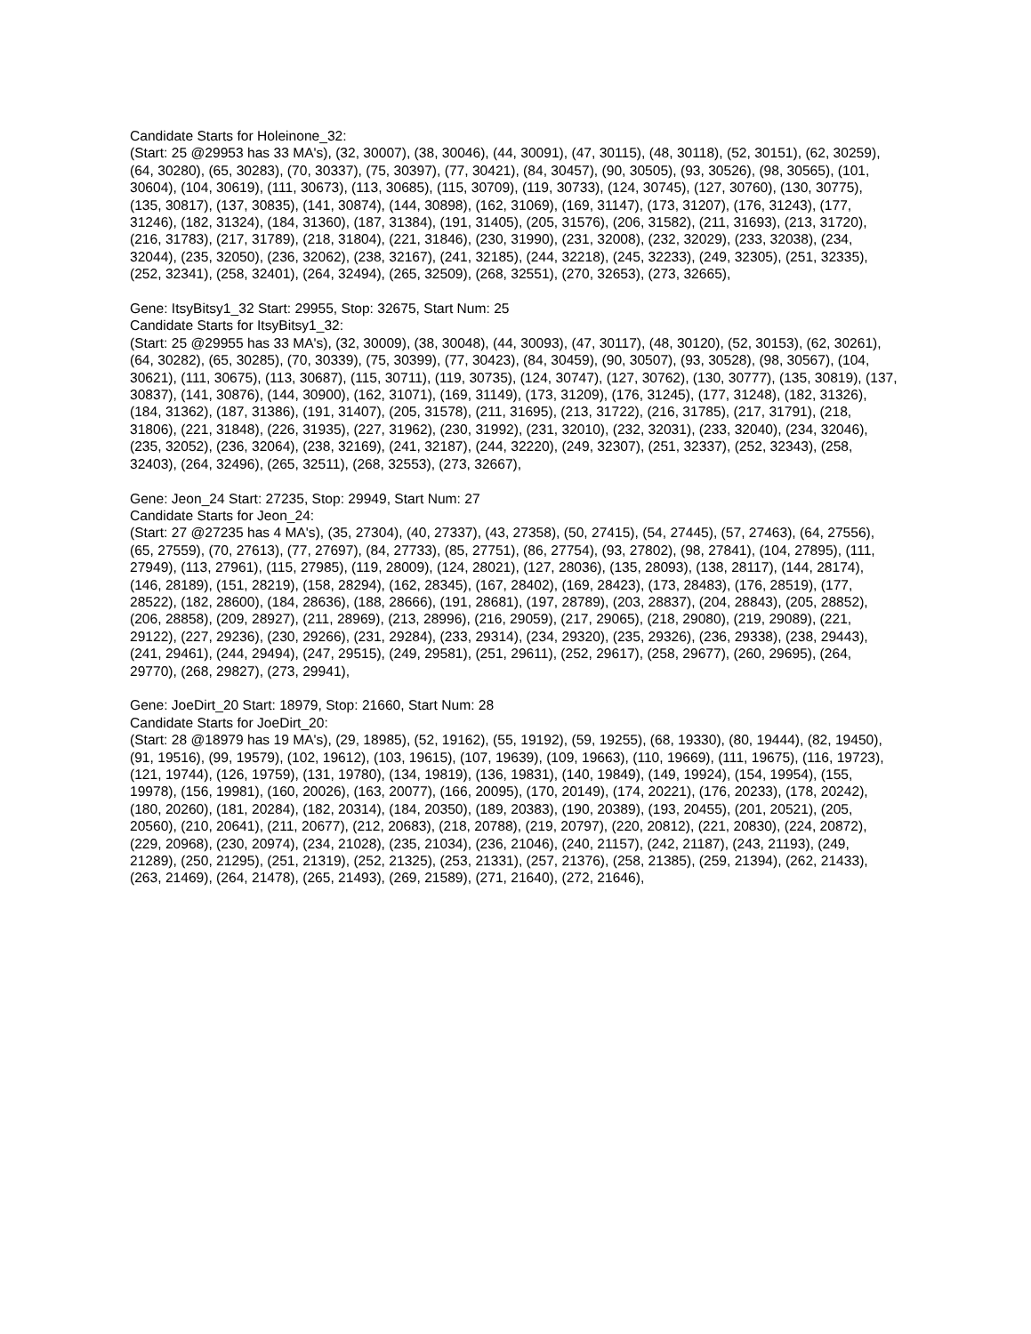Candidate Starts for Holeinone_32:
(Start: 25 @29953 has 33 MA's), (32, 30007), (38, 30046), (44, 30091), (47, 30115), (48, 30118), (52, 30151), (62, 30259), (64, 30280), (65, 30283), (70, 30337), (75, 30397), (77, 30421), (84, 30457), (90, 30505), (93, 30526), (98, 30565), (101, 30604), (104, 30619), (111, 30673), (113, 30685), (115, 30709), (119, 30733), (124, 30745), (127, 30760), (130, 30775), (135, 30817), (137, 30835), (141, 30874), (144, 30898), (162, 31069), (169, 31147), (173, 31207), (176, 31243), (177, 31246), (182, 31324), (184, 31360), (187, 31384), (191, 31405), (205, 31576), (206, 31582), (211, 31693), (213, 31720), (216, 31783), (217, 31789), (218, 31804), (221, 31846), (230, 31990), (231, 32008), (232, 32029), (233, 32038), (234, 32044), (235, 32050), (236, 32062), (238, 32167), (241, 32185), (244, 32218), (245, 32233), (249, 32305), (251, 32335), (252, 32341), (258, 32401), (264, 32494), (265, 32509), (268, 32551), (270, 32653), (273, 32665),
Gene: ItsyBitsy1_32 Start: 29955, Stop: 32675, Start Num: 25
Candidate Starts for ItsyBitsy1_32:
(Start: 25 @29955 has 33 MA's), (32, 30009), (38, 30048), (44, 30093), (47, 30117), (48, 30120), (52, 30153), (62, 30261), (64, 30282), (65, 30285), (70, 30339), (75, 30399), (77, 30423), (84, 30459), (90, 30507), (93, 30528), (98, 30567), (104, 30621), (111, 30675), (113, 30687), (115, 30711), (119, 30735), (124, 30747), (127, 30762), (130, 30777), (135, 30819), (137, 30837), (141, 30876), (144, 30900), (162, 31071), (169, 31149), (173, 31209), (176, 31245), (177, 31248), (182, 31326), (184, 31362), (187, 31386), (191, 31407), (205, 31578), (211, 31695), (213, 31722), (216, 31785), (217, 31791), (218, 31806), (221, 31848), (226, 31935), (227, 31962), (230, 31992), (231, 32010), (232, 32031), (233, 32040), (234, 32046), (235, 32052), (236, 32064), (238, 32169), (241, 32187), (244, 32220), (249, 32307), (251, 32337), (252, 32343), (258, 32403), (264, 32496), (265, 32511), (268, 32553), (273, 32667),
Gene: Jeon_24 Start: 27235, Stop: 29949, Start Num: 27
Candidate Starts for Jeon_24:
(Start: 27 @27235 has 4 MA's), (35, 27304), (40, 27337), (43, 27358), (50, 27415), (54, 27445), (57, 27463), (64, 27556), (65, 27559), (70, 27613), (77, 27697), (84, 27733), (85, 27751), (86, 27754), (93, 27802), (98, 27841), (104, 27895), (111, 27949), (113, 27961), (115, 27985), (119, 28009), (124, 28021), (127, 28036), (135, 28093), (138, 28117), (144, 28174), (146, 28189), (151, 28219), (158, 28294), (162, 28345), (167, 28402), (169, 28423), (173, 28483), (176, 28519), (177, 28522), (182, 28600), (184, 28636), (188, 28666), (191, 28681), (197, 28789), (203, 28837), (204, 28843), (205, 28852), (206, 28858), (209, 28927), (211, 28969), (213, 28996), (216, 29059), (217, 29065), (218, 29080), (219, 29089), (221, 29122), (227, 29236), (230, 29266), (231, 29284), (233, 29314), (234, 29320), (235, 29326), (236, 29338), (238, 29443), (241, 29461), (244, 29494), (247, 29515), (249, 29581), (251, 29611), (252, 29617), (258, 29677), (260, 29695), (264, 29770), (268, 29827), (273, 29941),
Gene: JoeDirt_20 Start: 18979, Stop: 21660, Start Num: 28
Candidate Starts for JoeDirt_20:
(Start: 28 @18979 has 19 MA's), (29, 18985), (52, 19162), (55, 19192), (59, 19255), (68, 19330), (80, 19444), (82, 19450), (91, 19516), (99, 19579), (102, 19612), (103, 19615), (107, 19639), (109, 19663), (110, 19669), (111, 19675), (116, 19723), (121, 19744), (126, 19759), (131, 19780), (134, 19819), (136, 19831), (140, 19849), (149, 19924), (154, 19954), (155, 19978), (156, 19981), (160, 20026), (163, 20077), (166, 20095), (170, 20149), (174, 20221), (176, 20233), (178, 20242), (180, 20260), (181, 20284), (182, 20314), (184, 20350), (189, 20383), (190, 20389), (193, 20455), (201, 20521), (205, 20560), (210, 20641), (211, 20677), (212, 20683), (218, 20788), (219, 20797), (220, 20812), (221, 20830), (224, 20872), (229, 20968), (230, 20974), (234, 21028), (235, 21034), (236, 21046), (240, 21157), (242, 21187), (243, 21193), (249, 21289), (250, 21295), (251, 21319), (252, 21325), (253, 21331), (257, 21376), (258, 21385), (259, 21394), (262, 21433), (263, 21469), (264, 21478), (265, 21493), (269, 21589), (271, 21640), (272, 21646),